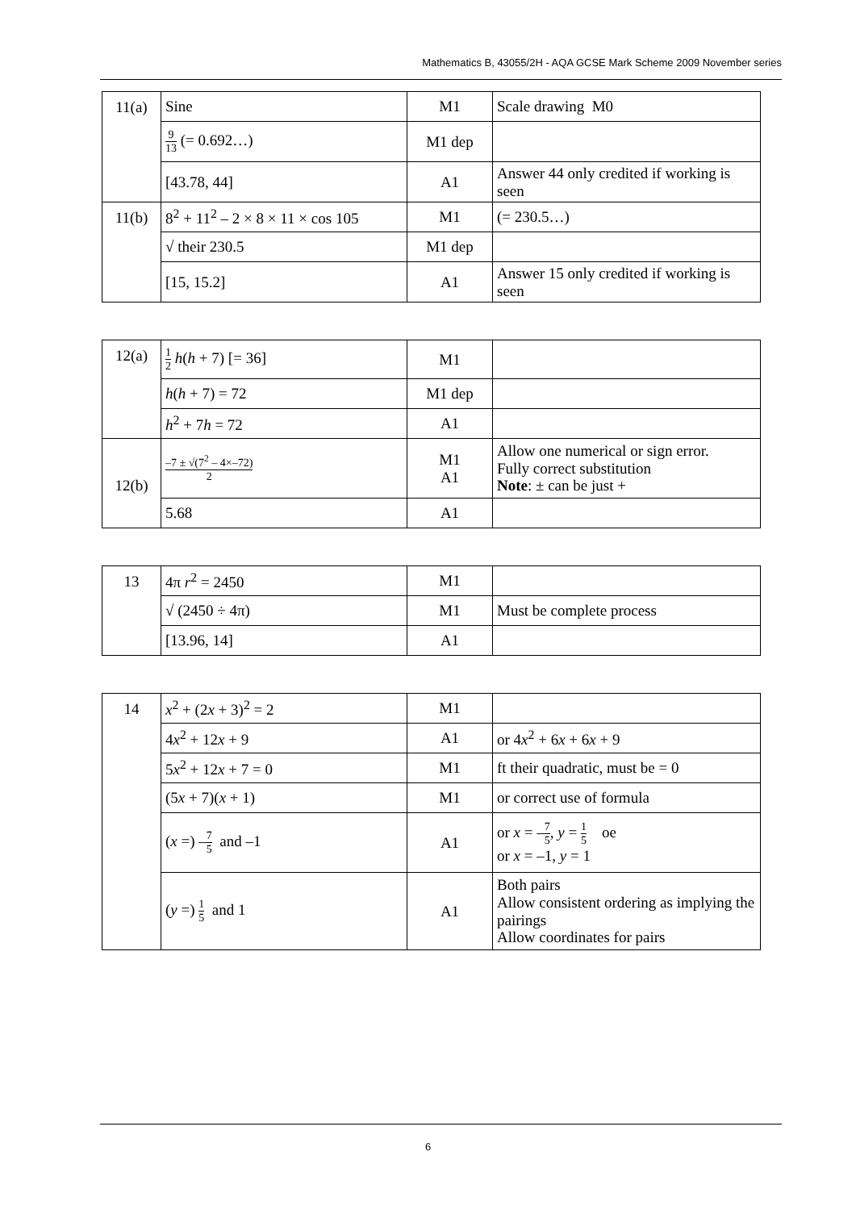Mathematics B, 43055/2H - AQA GCSE Mark Scheme 2009 November series
| 11(a) | Sine | M1 | Scale drawing M0 |
| | 9 13 (= 0.692…) | M1 dep | |
| | [43.78, 44] | A1 | Answer 44 only credited if working is seen |
| 11(b) | 8<sup>2</sup> + 11<sup>2</sup> – 2 × 8 × 11 × cos 105 | M1 | (= 230.5…) |
| | √ their 230.5 | M1 dep | |
| | [15, 15.2] | A1 | Answer 15 only credited if working is seen |
| 12(a) | 1 2 h ( h + 7) [= 36] | M1 | |
| | h ( h + 7) = 72 | M1 dep | |
| | h<sup>2</sup> + 7 h = 72 | A1 | |
| 12(b) | –7 ± √(7<sup>2</sup> – 4×–72) 2 | M1 A1 | Allow one numerical or sign error. Fully correct substitution Note : ± can be just + |
| | 5.68 | A1 | |
| 13 | 4π r<sup>2</sup> = 2450 | M1 | |
| | √ (2450 ÷ 4π) | M1 | Must be complete process |
| | [13.96, 14] | A1 | |
| 14 | x<sup>2</sup> + (2 x + 3)<sup>2</sup> = 2 | M1 | |
| | 4 x<sup>2</sup> + 12 x + 9 | A1 | or 4 x<sup>2</sup> + 6 x + 6 x + 9 |
| | 5 x<sup>2</sup> + 12 x + 7 = 0 | M1 | ft their quadratic, must be = 0 |
| | (5 x + 7)( x + 1) | M1 | or correct use of formula |
| | ( x =) – 7 5 and –1 | A1 | or x = – 7 5 , y = 1 5 oe or x = –1, y = 1 |
| | ( y =) 1 5 and 1 | A1 | Both pairs Allow consistent ordering as implying the pairings Allow coordinates for pairs |
6